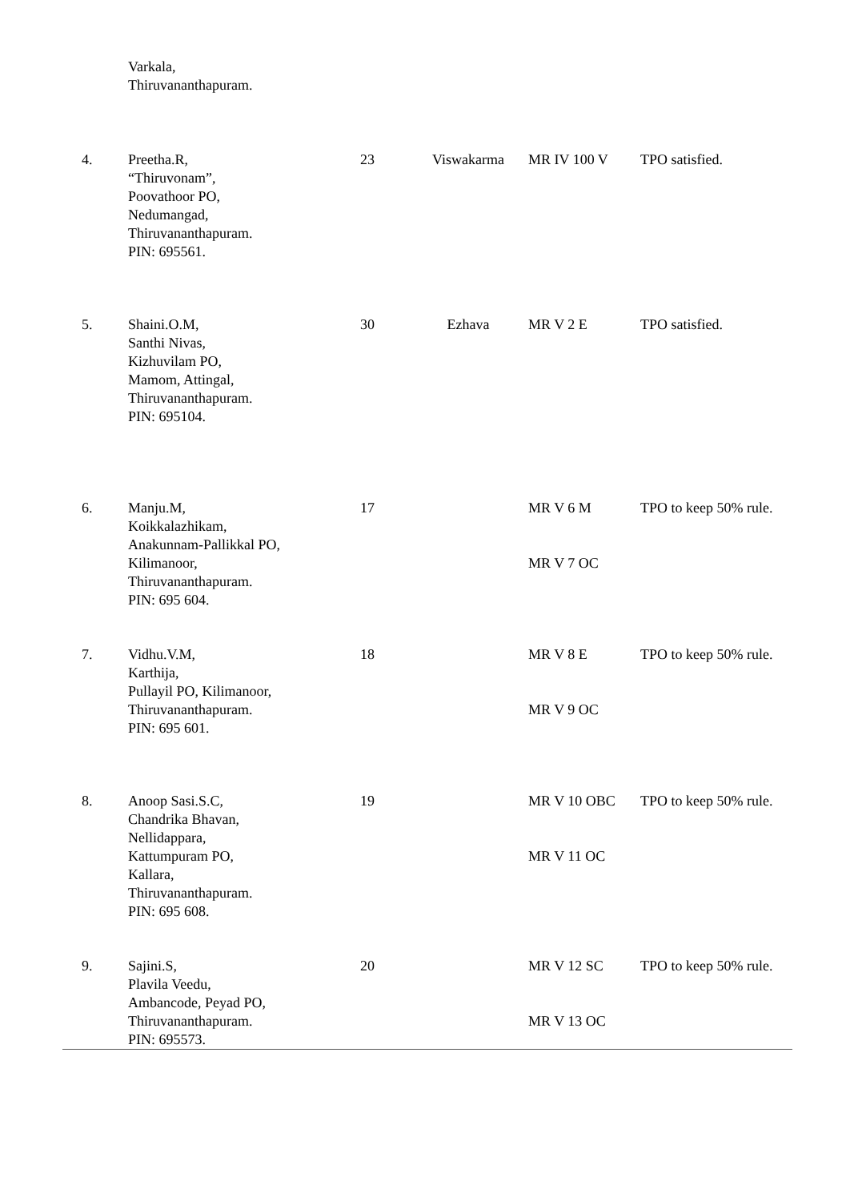| | Varkala, Thiruvananthapuram. | | | | |
| 4. | Preetha.R, “Thiruvonam”, Poovathoor PO, Nedumangad, Thiruvananthapuram. PIN: 695561. | 23 | Viswakarma | MR IV 100 V | TPO satisfied. |
| 5. | Shaini.O.M, Santhi Nivas, Kizhuvilam PO, Mamom, Attingal, Thiruvananthapuram. PIN: 695104. | 30 | Ezhava | MR V 2 E | TPO satisfied. |
| 6. | Manju.M, Koikkalazhikam, Anakunnam-Pallikkal PO, Kilimanoor, Thiruvananthapuram. PIN: 695 604. | 17 | | MR V 6 M MR V 7 OC | TPO to keep 50% rule. |
| 7. | Vidhu.V.M, Karthija, Pullayil PO, Kilimanoor, Thiruvananthapuram. PIN: 695 601. | 18 | | MR V 8 E MR V 9 OC | TPO to keep 50% rule. |
| 8. | Anoop Sasi.S.C, Chandrika Bhavan, Nellidappara, Kattumpuram PO, Kallara, Thiruvananthapuram. PIN: 695 608. | 19 | | MR V 10 OBC MR V 11 OC | TPO to keep 50% rule. |
| 9. | Sajini.S, Plavila Veedu, Ambancode, Peyad PO, Thiruvananthapuram. PIN: 695573. | 20 | | MR V 12 SC MR V 13 OC | TPO to keep 50% rule. |